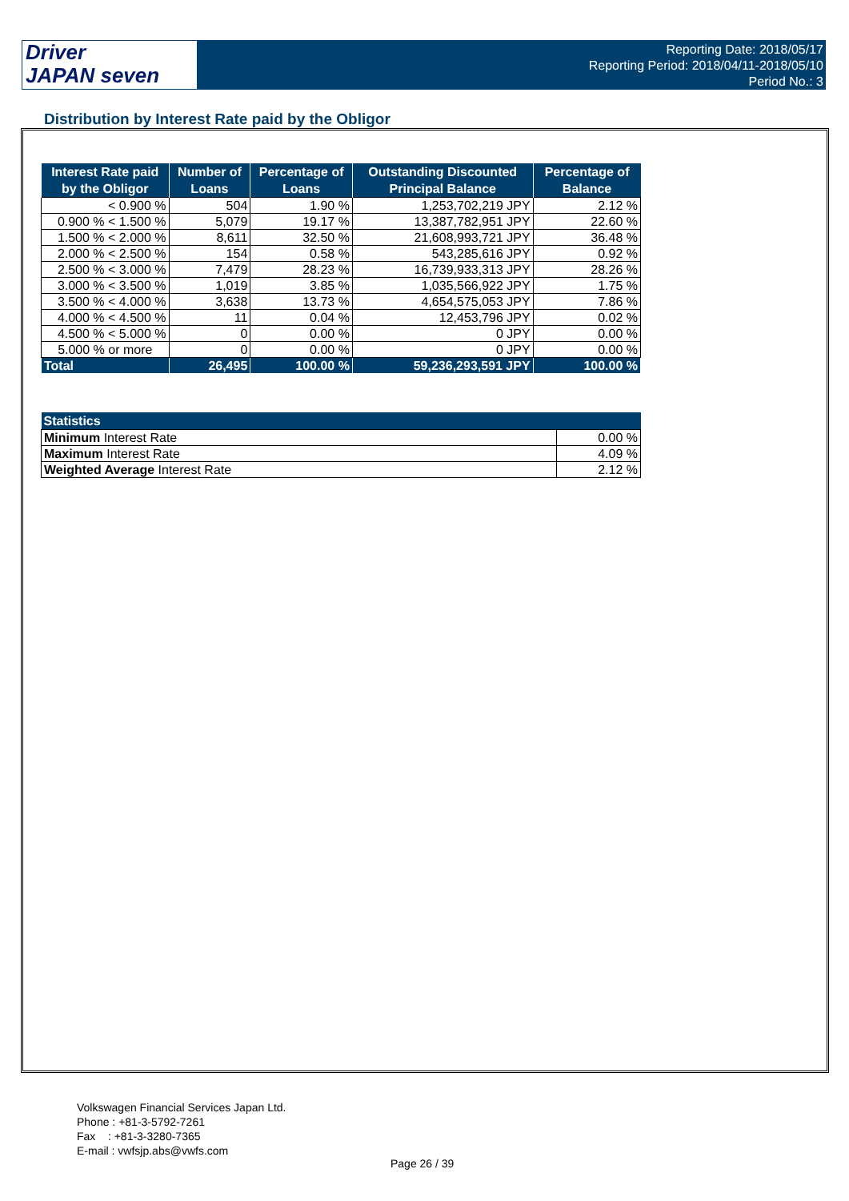Driver
JAPAN seven
Reporting Date: 2018/05/17
Reporting Period: 2018/04/11-2018/05/10
Period No.: 3
Distribution by Interest Rate paid by the Obligor
| Interest Rate paid by the Obligor | Number of Loans | Percentage of Loans | Outstanding Discounted Principal Balance | Percentage of Balance |
| --- | --- | --- | --- | --- |
| < 0.900 % | 504 | 1.90 % | 1,253,702,219 JPY | 2.12 % |
| 0.900 % < 1.500 % | 5,079 | 19.17 % | 13,387,782,951 JPY | 22.60 % |
| 1.500 % < 2.000 % | 8,611 | 32.50 % | 21,608,993,721 JPY | 36.48 % |
| 2.000 % < 2.500 % | 154 | 0.58 % | 543,285,616 JPY | 0.92 % |
| 2.500 % < 3.000 % | 7,479 | 28.23 % | 16,739,933,313 JPY | 28.26 % |
| 3.000 % < 3.500 % | 1,019 | 3.85 % | 1,035,566,922 JPY | 1.75 % |
| 3.500 % < 4.000 % | 3,638 | 13.73 % | 4,654,575,053 JPY | 7.86 % |
| 4.000 % < 4.500 % | 11 | 0.04 % | 12,453,796 JPY | 0.02 % |
| 4.500 % < 5.000 % | 0 | 0.00 % | 0 JPY | 0.00 % |
| 5.000 % or more | 0 | 0.00 % | 0 JPY | 0.00 % |
| Total | 26,495 | 100.00 % | 59,236,293,591 JPY | 100.00 % |
| Statistics | |
| --- | --- |
| Minimum Interest Rate | 0.00 % |
| Maximum Interest Rate | 4.09 % |
| Weighted Average Interest Rate | 2.12 % |
Volkswagen Financial Services Japan Ltd.
Phone : +81-3-5792-7261
Fax : +81-3-3280-7365
E-mail : vwfsjp.abs@vwfs.com
Page 26 / 39